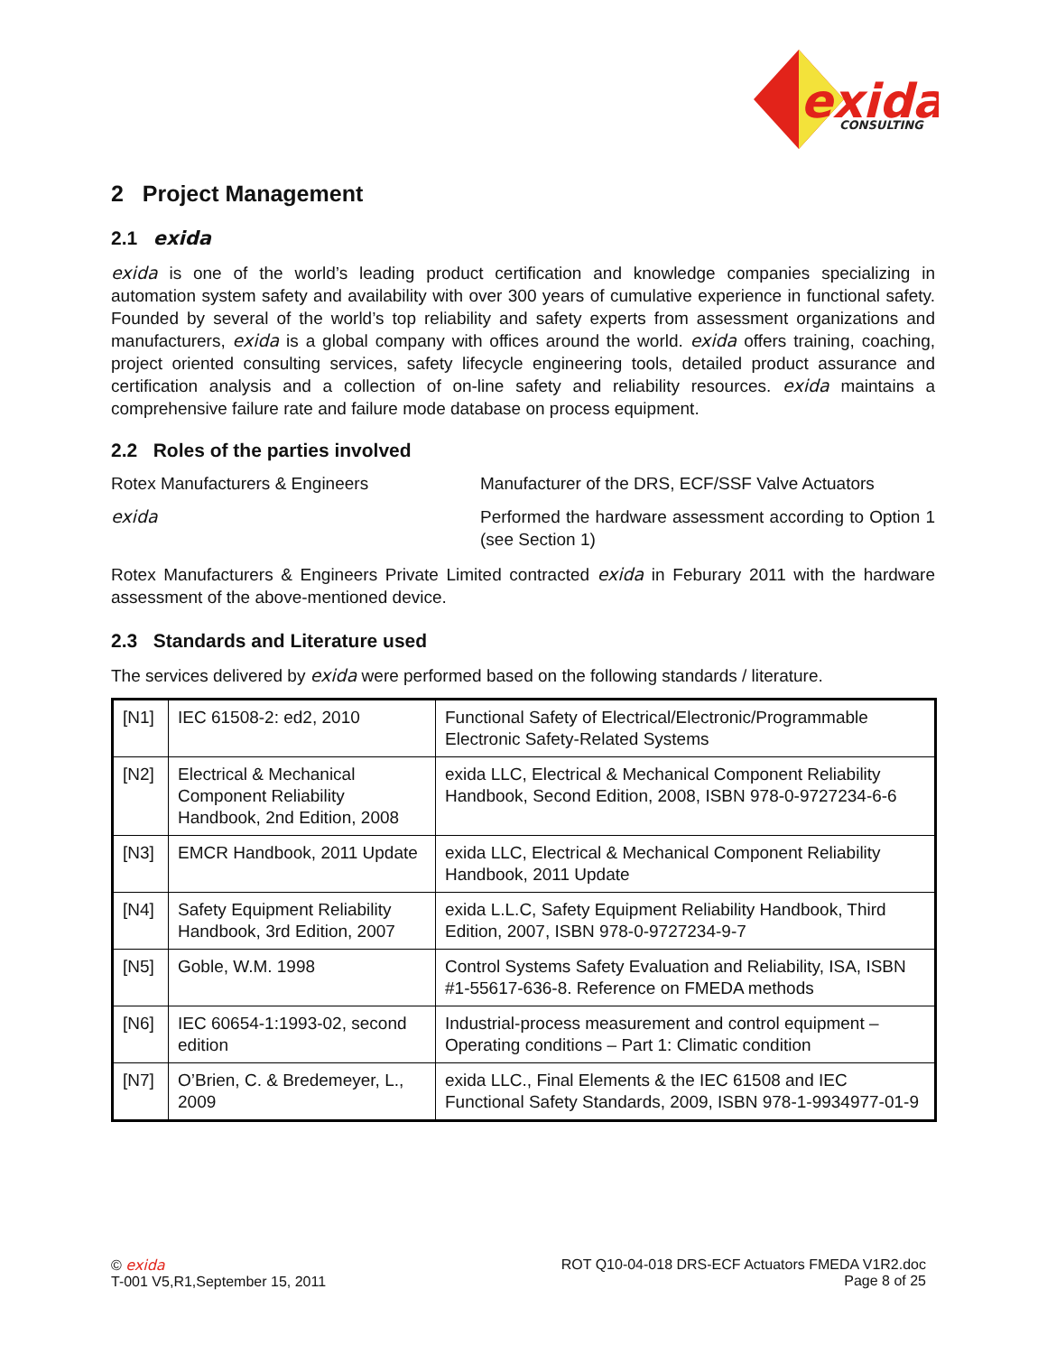exida
CONSULTING
2 Project Management
2.1 exida
exida is one of the world’s leading product certification and knowledge companies specializing in automation system safety and availability with over 300 years of cumulative experience in functional safety. Founded by several of the world’s top reliability and safety experts from assessment organizations and manufacturers, exida is a global company with offices around the world. exida offers training, coaching, project oriented consulting services, safety lifecycle engineering tools, detailed product assurance and certification analysis and a collection of on-line safety and reliability resources. exida maintains a comprehensive failure rate and failure mode database on process equipment.
2.2 Roles of the parties involved
Rotex Manufacturers & Engineers Manufacturer of the DRS, ECF/SSF Valve Actuators
exida
Performed the hardware assessment according to Option 1 (see Section 1)
Rotex Manufacturers & Engineers Private Limited contracted exida in Feburary 2011 with the hardware assessment of the above-mentioned device.
2.3 Standards and Literature used
The services delivered by exida were performed based on the following standards / literature.
| [N1] | IEC 61508-2: ed2, 2010 | Functional Safety of Electrical/Electronic/Programmable Electronic Safety-Related Systems |
| [N2] | Electrical & Mechanical Component Reliability Handbook, 2nd Edition, 2008 | exida LLC, Electrical & Mechanical Component Reliability Handbook, Second Edition, 2008, ISBN 978-0-9727234-6-6 |
| [N3] | EMCR Handbook, 2011 Update | exida LLC, Electrical & Mechanical Component Reliability Handbook, 2011 Update |
| [N4] | Safety Equipment Reliability Handbook, 3rd Edition, 2007 | exida L.L.C, Safety Equipment Reliability Handbook, Third Edition, 2007, ISBN 978-0-9727234-9-7 |
| [N5] | Goble, W.M. 1998 | Control Systems Safety Evaluation and Reliability, ISA, ISBN #1-55617-636-8. Reference on FMEDA methods |
| [N6] | IEC 60654-1:1993-02, second edition | Industrial-process measurement and control equipment – Operating conditions – Part 1: Climatic condition |
| [N7] | O’Brien, C. & Bredemeyer, L., 2009 | exida LLC., Final Elements & the IEC 61508 and IEC Functional Safety Standards, 2009, ISBN 978-1-9934977-01-9 |
© exida
T-001 V5,R1,September 15, 2011
ROT Q10-04-018 DRS-ECF Actuators FMEDA V1R2.doc
Page 8 of 25